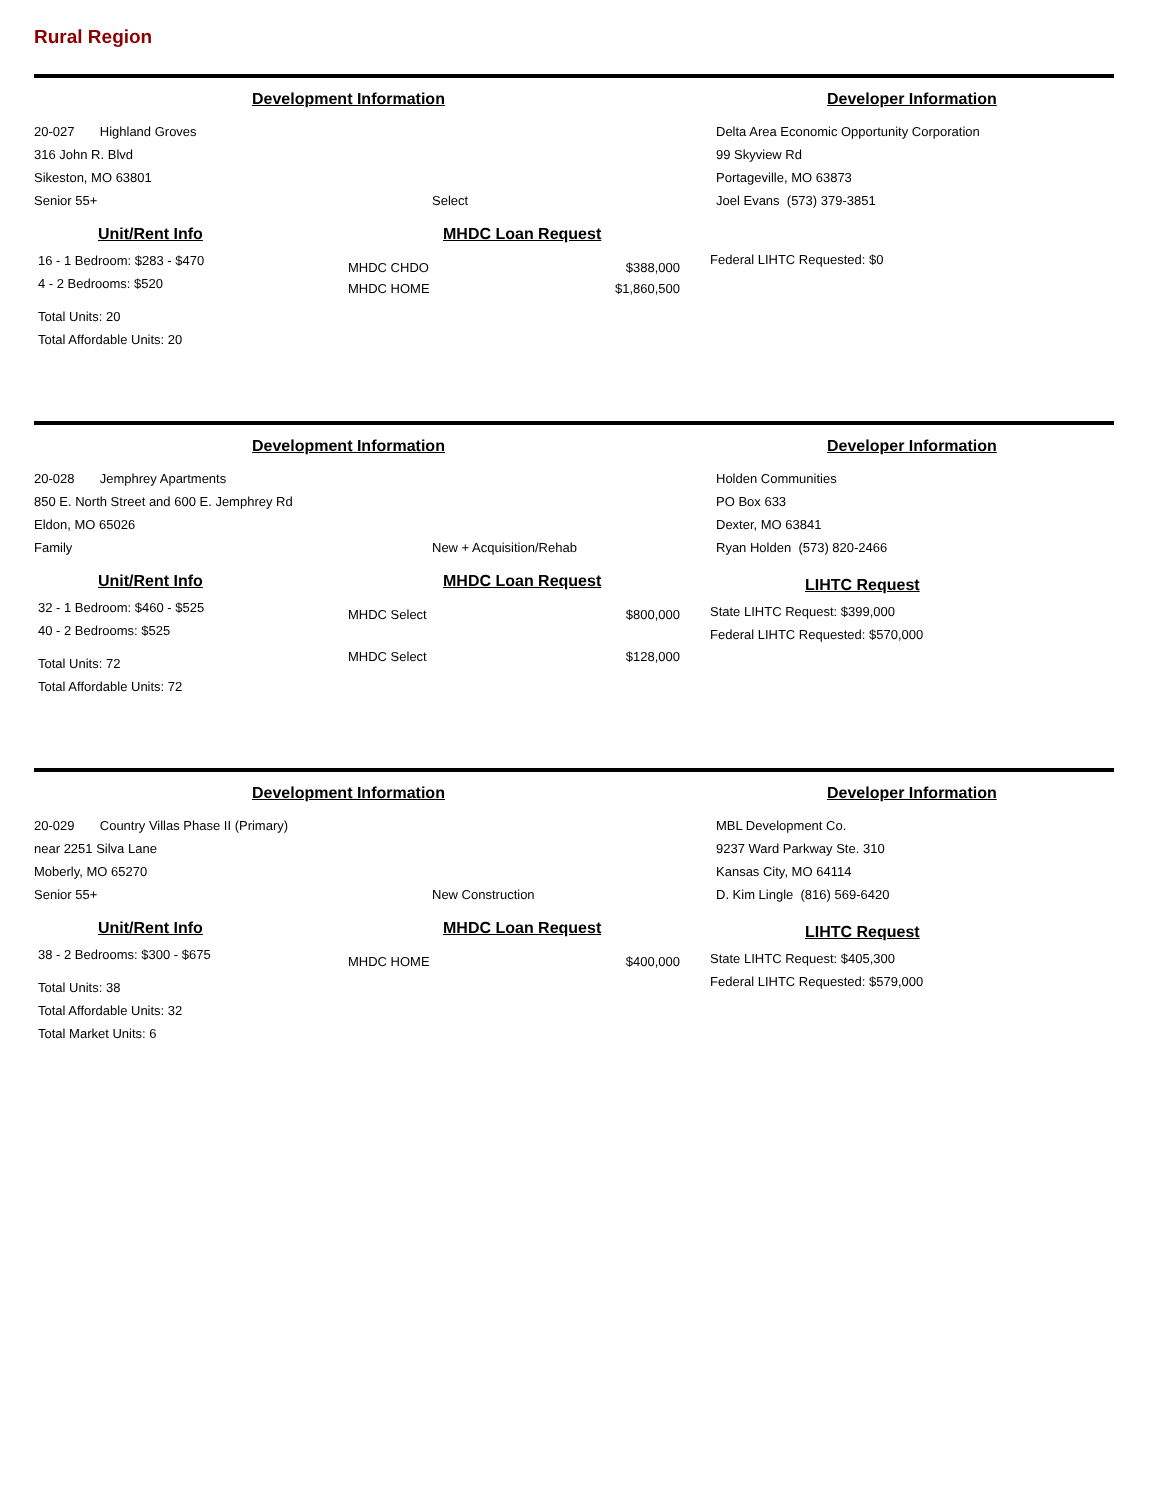Rural Region
Development Information Developer Information
20-027 Highland Groves
316 John R. Blvd
Sikeston, MO 63801
Senior 55+
Select Delta Area Economic Opportunity Corporation
99 Skyview Rd
Portageville, MO 63873
Joel Evans (573) 379-3851
Unit/Rent Info
16 - 1 Bedroom: $283 - $470
4 - 2 Bedrooms: $520
Total Units: 20
Total Affordable Units: 20
MHDC Loan Request
MHDC CHDO $388,000
MHDC HOME $1,860,500
Federal LIHTC Requested: $0
Development Information Developer Information
20-028 Jemphrey Apartments
850 E. North Street and 600 E. Jemphrey Rd
Eldon, MO 65026
Family
New + Acquisition/Rehab Holden Communities
PO Box 633
Dexter, MO 63841
Ryan Holden (573) 820-2466
Unit/Rent Info
32 - 1 Bedroom: $460 - $525
40 - 2 Bedrooms: $525
Total Units: 72
Total Affordable Units: 72
MHDC Loan Request
MHDC Select $800,000
MHDC Select $128,000
LIHTC Request
State LIHTC Request: $399,000
Federal LIHTC Requested: $570,000
Development Information Developer Information
20-029 Country Villas Phase II (Primary)
near 2251 Silva Lane
Moberly, MO 65270
Senior 55+
New Construction MBL Development Co.
9237 Ward Parkway Ste. 310
Kansas City, MO 64114
D. Kim Lingle (816) 569-6420
Unit/Rent Info
38 - 2 Bedrooms: $300 - $675
Total Units: 38
Total Affordable Units: 32
Total Market Units: 6
MHDC Loan Request
MHDC HOME $400,000
LIHTC Request
State LIHTC Request: $405,300
Federal LIHTC Requested: $579,000